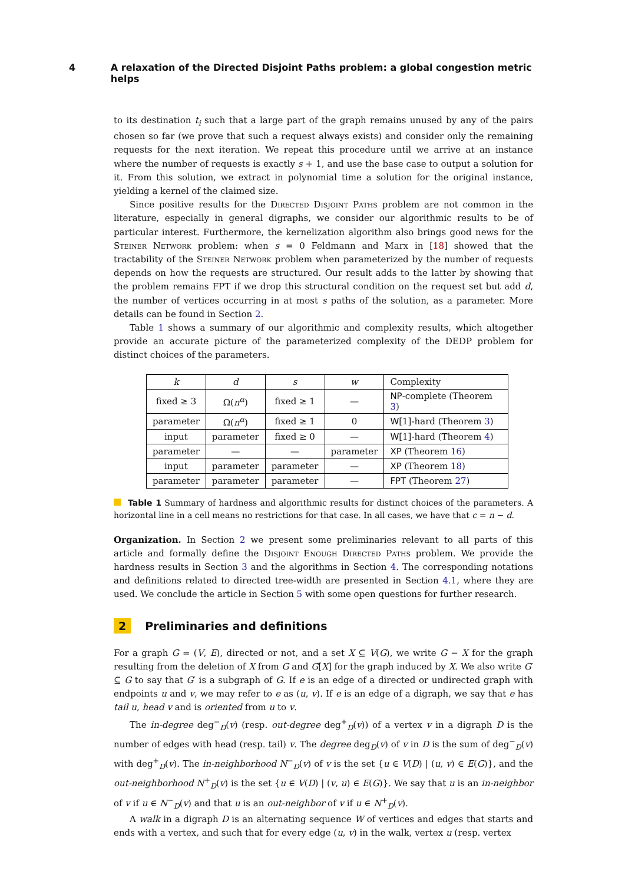4 A relaxation of the Directed Disjoint Paths problem: a global congestion metric helps
to its destination t<sub>i</sub> such that a large part of the graph remains unused by any of the pairs chosen so far (we prove that such a request always exists) and consider only the remaining requests for the next iteration. We repeat this procedure until we arrive at an instance where the number of requests is exactly s + 1, and use the base case to output a solution for it. From this solution, we extract in polynomial time a solution for the original instance, yielding a kernel of the claimed size.
Since positive results for the Directed Disjoint Paths problem are not common in the literature, especially in general digraphs, we consider our algorithmic results to be of particular interest. Furthermore, the kernelization algorithm also brings good news for the Steiner Network problem: when s = 0 Feldmann and Marx in [18] showed that the tractability of the Steiner Network problem when parameterized by the number of requests depends on how the requests are structured. Our result adds to the latter by showing that the problem remains FPT if we drop this structural condition on the request set but add d, the number of vertices occurring in at most s paths of the solution, as a parameter. More details can be found in Section 2.
Table 1 shows a summary of our algorithmic and complexity results, which altogether provide an accurate picture of the parameterized complexity of the DEDP problem for distinct choices of the parameters.
| k | d | s | w | Complexity |
| --- | --- | --- | --- | --- |
| fixed ≥ 3 | Ω( n<sup>α</sup> ) | fixed ≥ 1 | — | NP -complete (Theorem 3 ) |
| parameter | Ω( n<sup>α</sup> ) | fixed ≥ 1 | 0 | W [1]-hard (Theorem 3 ) |
| input | parameter | fixed ≥ 0 | — | W [1]-hard (Theorem 4 ) |
| parameter | — | — | parameter | XP (Theorem 16 ) |
| input | parameter | parameter | — | XP (Theorem 18 ) |
| parameter | parameter | parameter | — | FPT (Theorem 27 ) |
Table 1 Summary of hardness and algorithmic results for distinct choices of the parameters. A horizontal line in a cell means no restrictions for that case. In all cases, we have that c = n − d.
Organization. In Section 2 we present some preliminaries relevant to all parts of this article and formally define the Disjoint Enough Directed Paths problem. We provide the hardness results in Section 3 and the algorithms in Section 4. The corresponding notations and definitions related to directed tree-width are presented in Section 4.1, where they are used. We conclude the article in Section 5 with some open questions for further research.
2 Preliminaries and definitions
For a graph G = (V, E), directed or not, and a set X ⊆ V(G), we write G − X for the graph resulting from the deletion of X from G and G[X] for the graph induced by X. We also write G′ ⊆ G to say that G′ is a subgraph of G. If e is an edge of a directed or undirected graph with endpoints u and v, we may refer to e as (u, v). If e is an edge of a digraph, we say that e has tail u, head v and is oriented from u to v.
The in-degree deg<sup>−</sup><sub>D</sub>(v) (resp. out-degree deg<sup>+</sup><sub>D</sub>(v)) of a vertex v in a digraph D is the number of edges with head (resp. tail) v. The degree deg<sub>D</sub>(v) of v in D is the sum of deg<sup>−</sup><sub>D</sub>(v) with deg<sup>+</sup><sub>D</sub>(v). The in-neighborhood N<sup>−</sup><sub>D</sub>(v) of v is the set {u ∈ V(D) | (u, v) ∈ E(G)}, and the out-neighborhood N<sup>+</sup><sub>D</sub>(v) is the set {u ∈ V(D) | (v, u) ∈ E(G)}. We say that u is an in-neighbor of v if u ∈ N<sup>−</sup><sub>D</sub>(v) and that u is an out-neighbor of v if u ∈ N<sup>+</sup><sub>D</sub>(v).
A walk in a digraph D is an alternating sequence W of vertices and edges that starts and ends with a vertex, and such that for every edge (u, v) in the walk, vertex u (resp. vertex